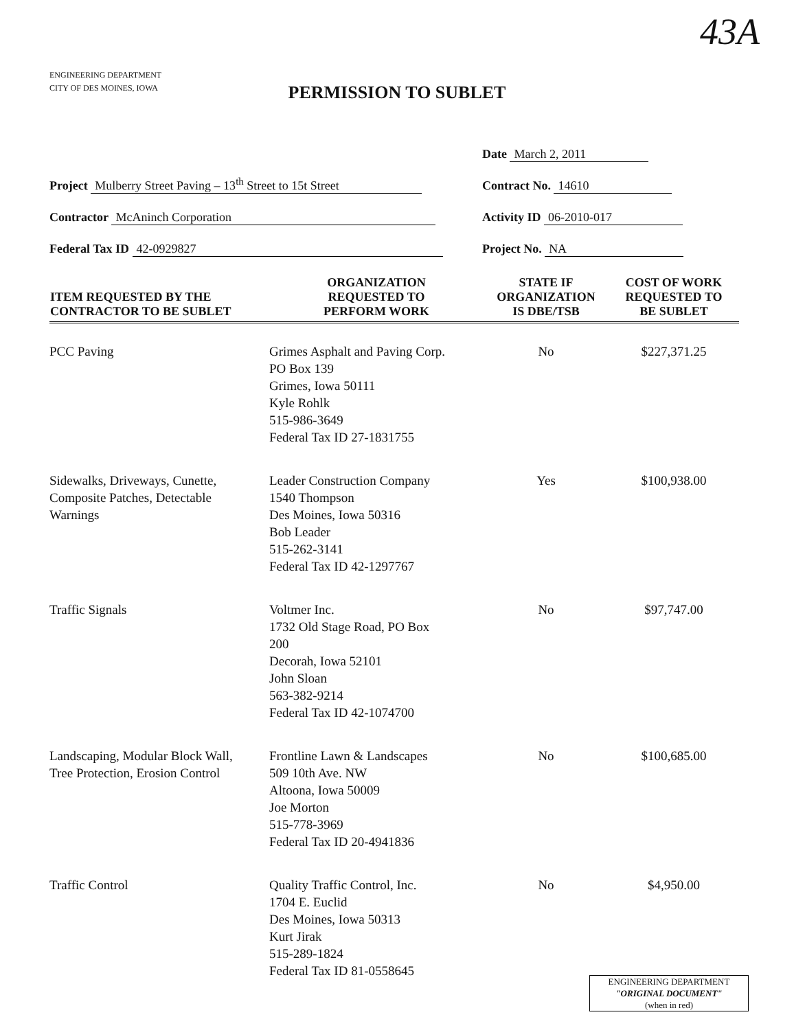43A
ENGINEERING DEPARTMENT
CITY OF DES MOINES, IOWA
PERMISSION TO SUBLET
Date March 2, 2011
Project Mulberry Street Paving – 13<sup>th</sup> Street to 15t Street
Contract No. 14610
Contractor McAninch Corporation
Activity ID 06-2010-017
Federal Tax ID 42-0929827
Project No. NA
| ITEM REQUESTED BY THE CONTRACTOR TO BE SUBLET | ORGANIZATION REQUESTED TO PERFORM WORK | STATE IF ORGANIZATION IS DBE/TSB | COST OF WORK REQUESTED TO BE SUBLET |
| --- | --- | --- | --- |
| PCC Paving | Grimes Asphalt and Paving Corp. PO Box 139 Grimes, Iowa 50111 Kyle Rohlk 515-986-3649 Federal Tax ID 27-1831755 | No | $227,371.25 |
| Sidewalks, Driveways, Cunette, Composite Patches, Detectable Warnings | Leader Construction Company 1540 Thompson Des Moines, Iowa 50316 Bob Leader 515-262-3141 Federal Tax ID 42-1297767 | Yes | $100,938.00 |
| Traffic Signals | Voltmer Inc. 1732 Old Stage Road, PO Box 200 Decorah, Iowa 52101 John Sloan 563-382-9214 Federal Tax ID 42-1074700 | No | $97,747.00 |
| Landscaping, Modular Block Wall, Tree Protection, Erosion Control | Frontline Lawn & Landscapes 509 10th Ave. NW Altoona, Iowa 50009 Joe Morton 515-778-3969 Federal Tax ID 20-4941836 | No | $100,685.00 |
| Traffic Control | Quality Traffic Control, Inc. 1704 E. Euclid Des Moines, Iowa 50313 Kurt Jirak 515-289-1824 Federal Tax ID 81-0558645 | No | $4,950.00 |
ENGINEERING DEPARTMENT
"ORIGINAL DOCUMENT"
(when in red)